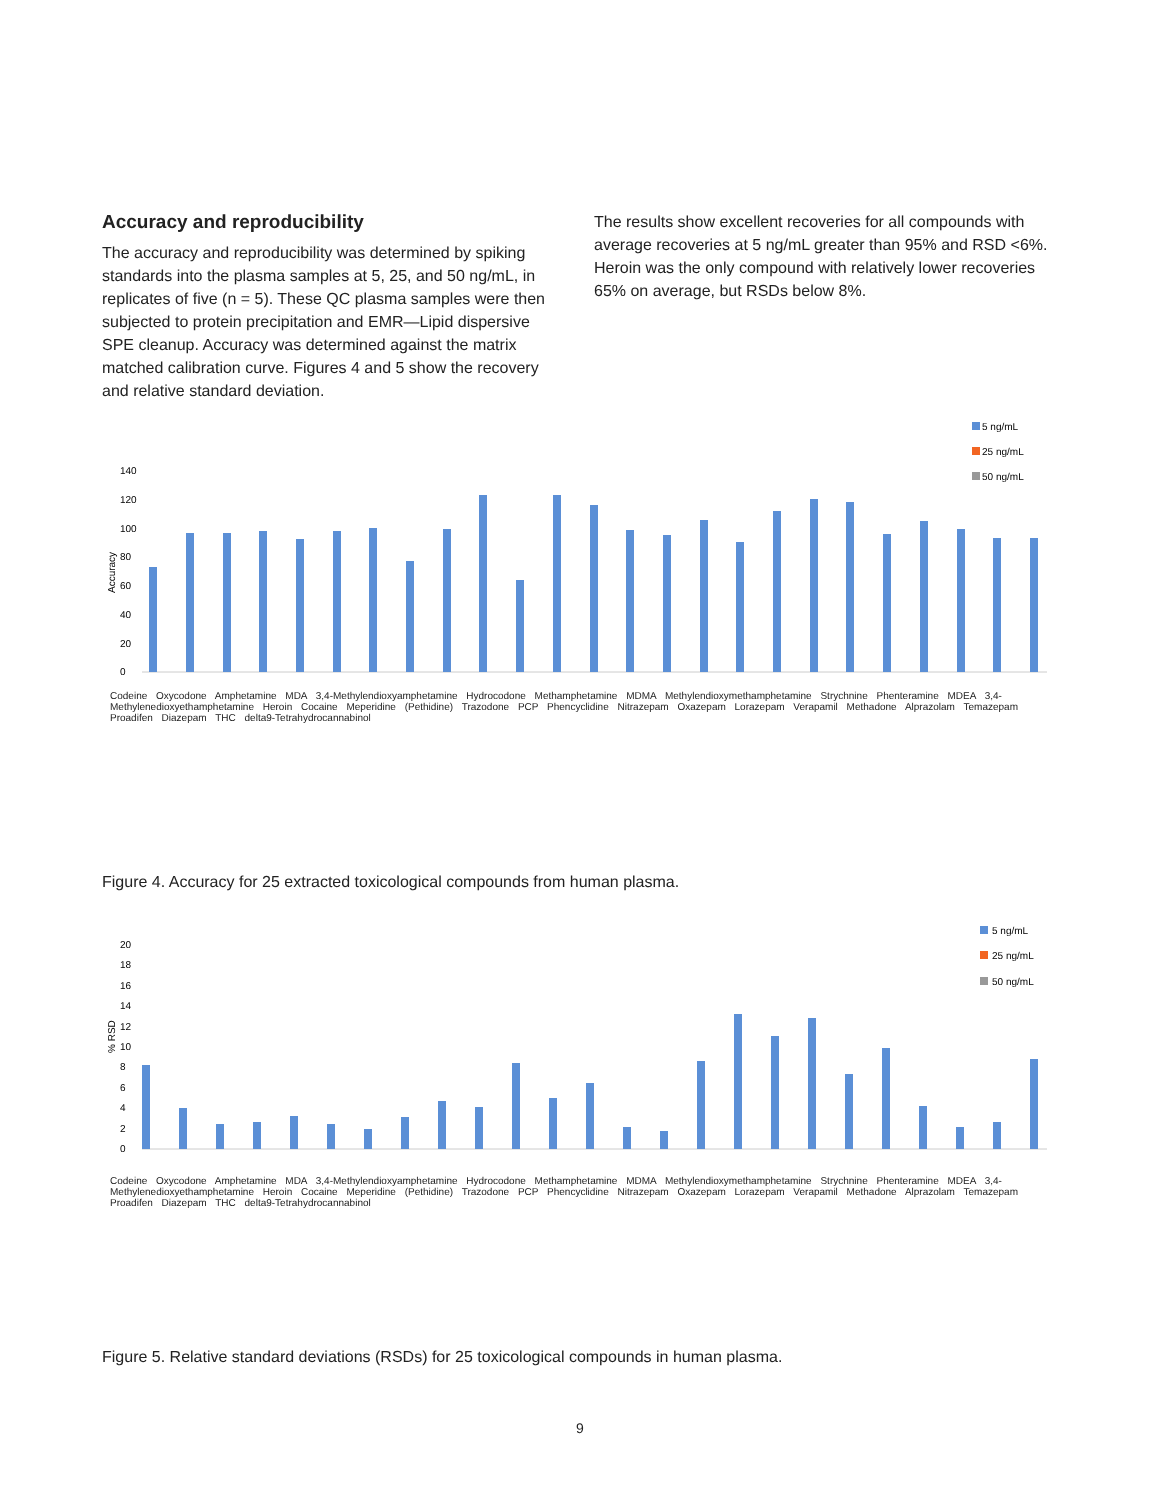Accuracy and reproducibility
The accuracy and reproducibility was determined by spiking standards into the plasma samples at 5, 25, and 50 ng/mL, in replicates of five (n = 5). These QC plasma samples were then subjected to protein precipitation and EMR—Lipid dispersive SPE cleanup. Accuracy was determined against the matrix matched calibration curve. Figures 4 and 5 show the recovery and relative standard deviation.
The results show excellent recoveries for all compounds with average recoveries at 5 ng/mL greater than 95% and RSD <6%. Heroin was the only compound with relatively lower recoveries 65% on average, but RSDs below 8%.
5 ng/mL
25 ng/mL
50 ng/mL
Accuracy
0
20
40
60
80
100
120
140
Codeine Oxycodone Amphetamine MDA 3,4-Methylendioxyamphetamine Hydrocodone Methamphetamine MDMA Methylendioxymethamphetamine Strychnine Phenteramine MDEA 3,4-Methylenedioxyethamphetamine Heroin Cocaine Meperidine (Pethidine) Trazodone PCP Phencyclidine Nitrazepam Oxazepam Lorazepam Verapamil Methadone Alprazolam Temazepam Proadifen Diazepam THC delta9-Tetrahydrocannabinol
Figure 4. Accuracy for 25 extracted toxicological compounds from human plasma.
5 ng/mL
25 ng/mL
50 ng/mL
% RSD
0
2
4
6
8
10
12
14
16
18
20
Codeine Oxycodone Amphetamine MDA 3,4-Methylendioxyamphetamine Hydrocodone Methamphetamine MDMA Methylendioxymethamphetamine Strychnine Phenteramine MDEA 3,4-Methylenedioxyethamphetamine Heroin Cocaine Meperidine (Pethidine) Trazodone PCP Phencyclidine Nitrazepam Oxazepam Lorazepam Verapamil Methadone Alprazolam Temazepam Proadifen Diazepam THC delta9-Tetrahydrocannabinol
Figure 5. Relative standard deviations (RSDs) for 25 toxicological compounds in human plasma.
9